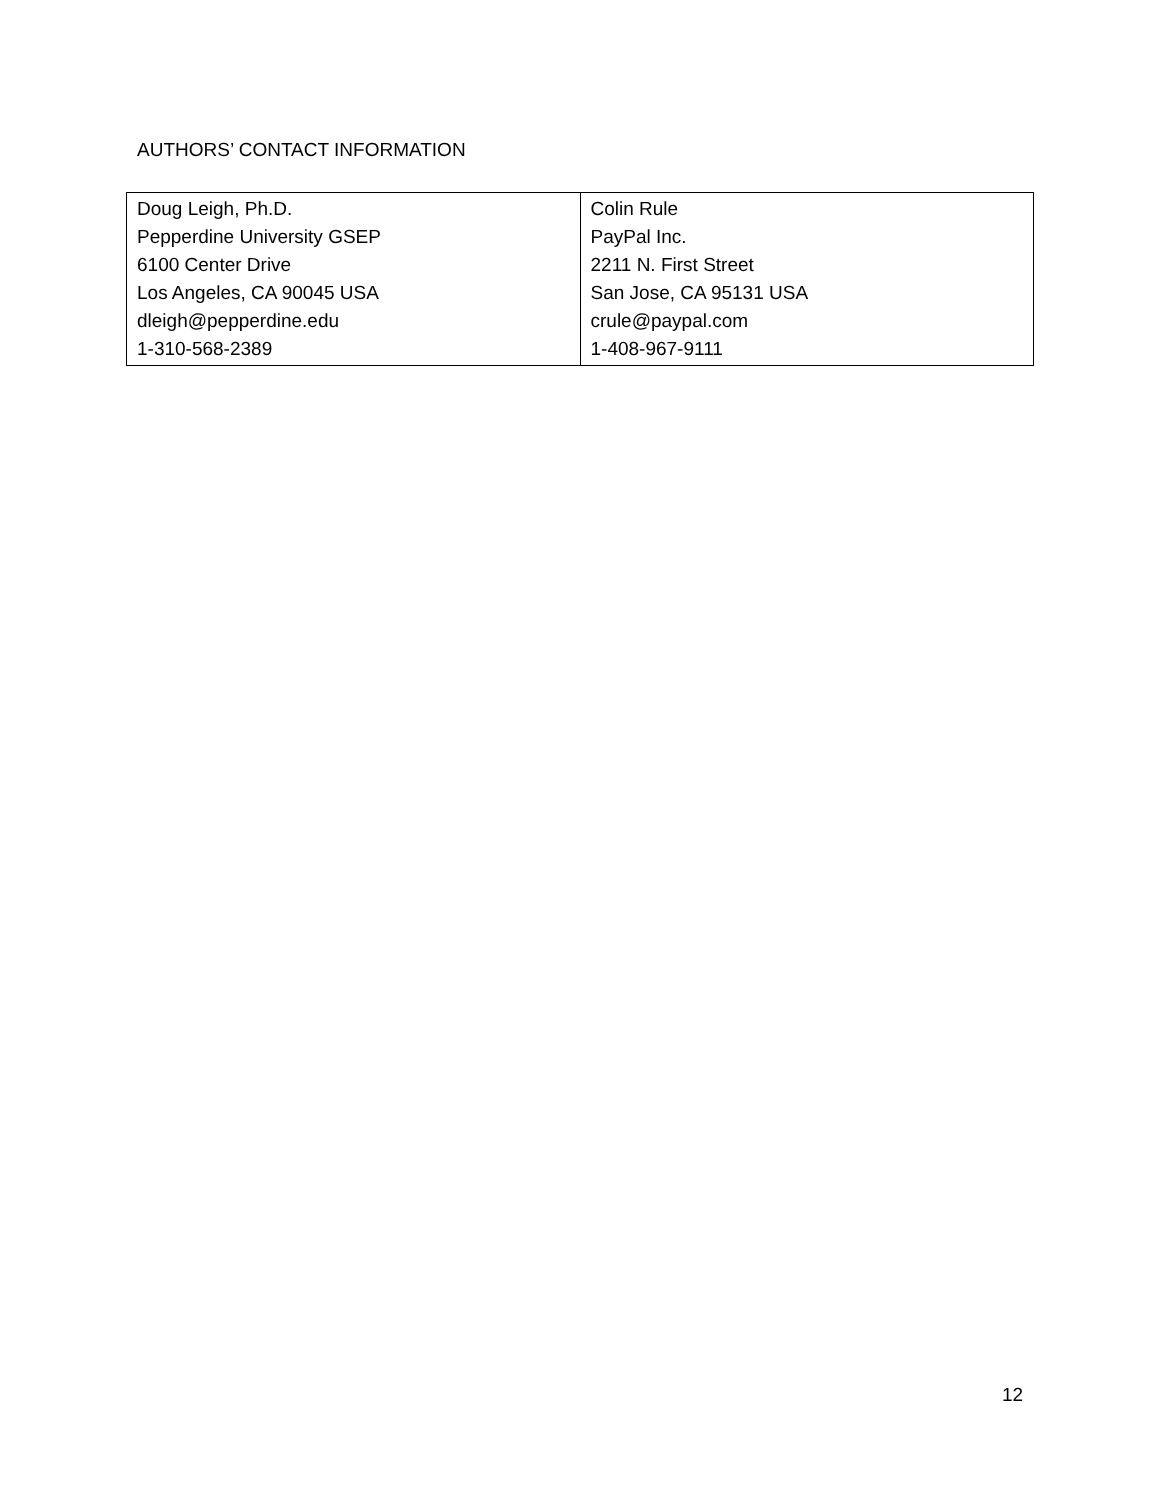AUTHORS’ CONTACT INFORMATION
| Doug Leigh, Ph.D. Pepperdine University GSEP 6100 Center Drive Los Angeles, CA 90045 USA dleigh@pepperdine.edu 1-310-568-2389 | Colin Rule PayPal Inc. 2211 N. First Street San Jose, CA 95131 USA crule@paypal.com 1-408-967-9111 |
12